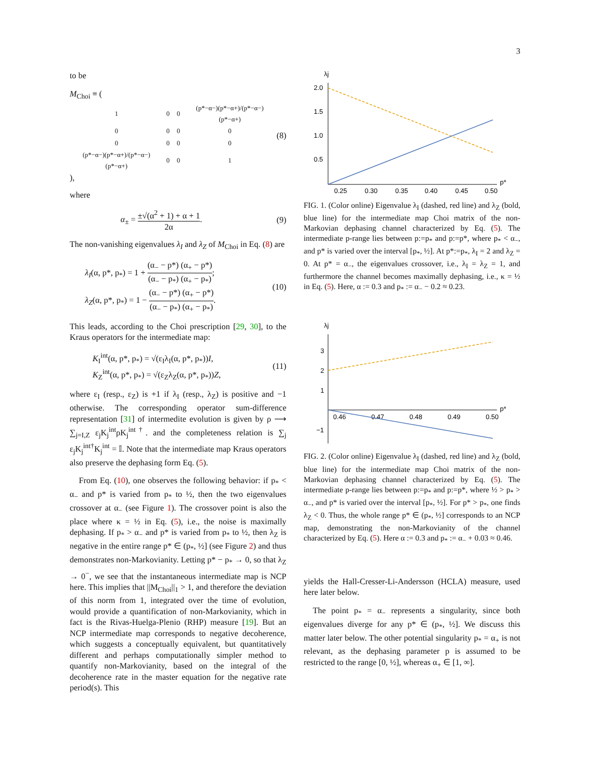3
to be
M<sub>Choi</sub> ≡ (
| 1 | 0 | 0 | (p*−α−)(p*−α+)/(p*−α−)(p*−α+) |
| 0 | 0 | 0 | 0 |
| 0 | 0 | 0 | 0 |
| (p*−α−)(p*−α+)/(p*−α−)(p*−α+) | 0 | 0 | 1 |
),
(8)
where
α<sub>±</sub> = ±√(α<sup>2</sup> + 1) + α + 1 2α. (9)
The non-vanishing eigenvalues λ<sub>I</sub> and λ<sub>Z</sub> of M<sub>Choi</sub> in Eq. (8) are
λ<sub>I</sub>(α, p*, p<sub>*</sub>) = 1 + (α<sub>−</sub> − p*) (α<sub>+</sub> − p*) (α<sub>−</sub> − p<sub>*</sub>) (α<sub>+</sub> − p<sub>*</sub>);
λ<sub>Z</sub>(α, p*, p<sub>*</sub>) = 1 − (α<sub>−</sub> − p*) (α<sub>+</sub> − p*) (α<sub>−</sub> − p<sub>*</sub>) (α<sub>+</sub> − p<sub>*</sub>).
(10)
This leads, according to the Choi prescription [29, 30], to the Kraus operators for the intermediate map:
K<sub>I</sub><sup>int</sup>(α, p*, p<sub>*</sub>) = √(ε<sub>I</sub>λ<sub>I</sub>(α, p*, p<sub>*</sub>))I,
K<sub>Z</sub><sup>int</sup>(α, p*, p<sub>*</sub>) = √(ε<sub>Z</sub>λ<sub>Z</sub>(α, p*, p<sub>*</sub>))Z,
(11)
where ε<sub>I</sub> (resp., ε<sub>Z</sub>) is +1 if λ<sub>I</sub> (resp., λ<sub>Z</sub>) is positive and −1 otherwise. The corresponding operator sum-difference representation [31] of intermedite evolution is given by ρ ⟶ ∑<sub>j=I,Z</sub> ε<sub>j</sub>K<sub>j</sub><sup>int</sup>ρK<sub>j</sub><sup>int†</sup>. and the completeness relation is ∑<sub>j</sub> ε<sub>j</sub>K<sub>j</sub><sup>int†</sup>K<sub>j</sub><sup>int</sup> = 𝕀. Note that the intermediate map Kraus operators also preserve the dephasing form Eq. (5).
From Eq. (10), one observes the following behavior: if p<sub>*</sub> < α<sub>−</sub> and p* is varied from p<sub>*</sub> to ½, then the two eigenvalues crossover at α<sub>−</sub> (see Figure 1). The crossover point is also the place where κ = ½ in Eq. (5), i.e., the noise is maximally dephasing. If p<sub>*</sub> > α<sub>−</sub> and p* is varied from p<sub>*</sub> to ½, then λ<sub>Z</sub> is negative in the entire range p* ∈ (p<sub>*</sub>, ½] (see Figure 2) and thus demonstrates non-Markovianity. Letting p* − p<sub>*</sub> → 0, so that λ<sub>Z</sub> → 0<sup>−</sup>, we see that the instantaneous intermediate map is NCP here. This implies that ||M<sub>Choi</sub>||<sub>1</sub> > 1, and therefore the deviation of this norm from 1, integrated over the time of evolution, would provide a quantification of non-Markovianity, which in fact is the Rivas-Huelga-Plenio (RHP) measure [19]. But an NCP intermediate map corresponds to negative decoherence, which suggests a conceptually equivalent, but quantitatively different and perhaps computationally simpler method to quantify non-Markovianity, based on the integral of the decoherence rate in the master equation for the negative rate period(s). This
λj
2.0
1.5
1.0
0.5
0.25
0.30
0.35
0.40
0.45
0.50
p*
FIG. 1. (Color online) Eigenvalue λ<sub>I</sub> (dashed, red line) and λ<sub>Z</sub> (bold, blue line) for the intermediate map Choi matrix of the non-Markovian dephasing channel characterized by Eq. (5). The intermediate p-range lies between p:=p<sub>*</sub> and p:=p*, where p<sub>*</sub> < α<sub>−</sub>, and p* is varied over the interval [p<sub>*</sub>, ½]. At p*:=p<sub>*</sub>, λ<sub>I</sub> = 2 and λ<sub>Z</sub> = 0. At p* = α<sub>−</sub>, the eigenvalues crossover, i.e., λ<sub>I</sub> = λ<sub>Z</sub> = 1, and furthermore the channel becomes maximally dephasing, i.e., κ = ½ in Eq. (5). Here, α := 0.3 and p<sub>*</sub> := α<sub>−</sub> − 0.2 ≈ 0.23.
λj
3
2
1
−1
0.46
0.47
0.48
0.49
0.50
p*
FIG. 2. (Color online) Eigenvalue λ<sub>I</sub> (dashed, red line) and λ<sub>Z</sub> (bold, blue line) for the intermediate map Choi matrix of the non-Markovian dephasing channel characterized by Eq. (5). The intermediate p-range lies between p:=p<sub>*</sub> and p:=p*, where ½ > p<sub>*</sub> > α<sub>−</sub>, and p* is varied over the interval [p<sub>*</sub>, ½]. For p* > p<sub>*</sub>, one finds λ<sub>Z</sub> < 0. Thus, the whole range p* ∈ (p<sub>*</sub>, ½] corresponds to an NCP map, demonstrating the non-Markovianity of the channel characterized by Eq. (5). Here α := 0.3 and p<sub>*</sub> := α<sub>−</sub> + 0.03 ≈ 0.46.
yields the Hall-Cresser-Li-Andersson (HCLA) measure, used here later below.
The point p<sub>*</sub> = α<sub>−</sub> represents a singularity, since both eigenvalues diverge for any p* ∈ (p<sub>*</sub>, ½]. We discuss this matter later below. The other potential singularity p<sub>*</sub> = α<sub>+</sub> is not relevant, as the dephasing parameter p is assumed to be restricted to the range [0, ½], whereas α<sub>+</sub> ∈ [1, ∞].